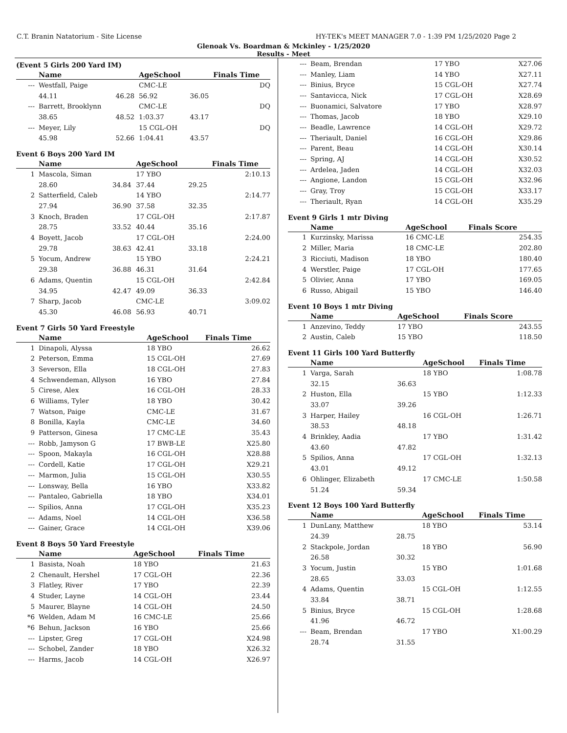C.T. Branin Natatorium - Site License HY-TEK's MEET MANAGER 7.0 - 1:39 PM 1/25/2020 Page 2
Glenoak Vs. Boardman & Mckinley - 1/25/2020
Results - Meet
(Event 5 Girls 200 Yard IM)
| | Name | | AgeSchool | | Finals Time |
| --- | --- | --- | --- | --- | --- |
| --- | Westfall, Paige | | CMC-LE | | DQ |
| | 44.11 | 46.28 | 56.92 | 36.05 | |
| --- | Barrett, Brooklynn | | CMC-LE | | DQ |
| | 38.65 | 48.52 | 1:03.37 | 43.17 | |
| --- | Meyer, Lily | | 15 CGL-OH | | DQ |
| | 45.98 | 52.66 | 1:04.41 | 43.57 | |
Event 6 Boys 200 Yard IM
| | Name | | AgeSchool | | Finals Time |
| --- | --- | --- | --- | --- | --- |
| 1 | Mascola, Siman | | 17 YBO | | 2:10.13 |
| | 28.60 | 34.84 | 37.44 | 29.25 | |
| 2 | Satterfield, Caleb | | 14 YBO | | 2:14.77 |
| | 27.94 | 36.90 | 37.58 | 32.35 | |
| 3 | Knoch, Braden | | 17 CGL-OH | | 2:17.87 |
| | 28.75 | 33.52 | 40.44 | 35.16 | |
| 4 | Boyett, Jacob | | 17 CGL-OH | | 2:24.00 |
| | 29.78 | 38.63 | 42.41 | 33.18 | |
| 5 | Yocum, Andrew | | 15 YBO | | 2:24.21 |
| | 29.38 | 36.88 | 46.31 | 31.64 | |
| 6 | Adams, Quentin | | 15 CGL-OH | | 2:42.84 |
| | 34.95 | 42.47 | 49.09 | 36.33 | |
| 7 | Sharp, Jacob | | CMC-LE | | 3:09.02 |
| | 45.30 | 46.08 | 56.93 | 40.71 | |
Event 7 Girls 50 Yard Freestyle
| | Name | AgeSchool | Finals Time |
| --- | --- | --- | --- |
| 1 | Dinapoli, Alyssa | 18 YBO | 26.62 |
| 2 | Peterson, Emma | 15 CGL-OH | 27.69 |
| 3 | Severson, Ella | 18 CGL-OH | 27.83 |
| 4 | Schwendeman, Allyson | 16 YBO | 27.84 |
| 5 | Cirese, Alex | 16 CGL-OH | 28.33 |
| 6 | Williams, Tyler | 18 YBO | 30.42 |
| 7 | Watson, Paige | CMC-LE | 31.67 |
| 8 | Bonilla, Kayla | CMC-LE | 34.60 |
| 9 | Patterson, Ginesa | 17 CMC-LE | 35.43 |
| --- | Robb, Jamyson G | 17 BWB-LE | X25.80 |
| --- | Spoon, Makayla | 16 CGL-OH | X28.88 |
| --- | Cordell, Katie | 17 CGL-OH | X29.21 |
| --- | Marmon, Julia | 15 CGL-OH | X30.55 |
| --- | Lonsway, Bella | 16 YBO | X33.82 |
| --- | Pantaleo, Gabriella | 18 YBO | X34.01 |
| --- | Spilios, Anna | 17 CGL-OH | X35.23 |
| --- | Adams, Noel | 14 CGL-OH | X36.58 |
| --- | Gainer, Grace | 14 CGL-OH | X39.06 |
Event 8 Boys 50 Yard Freestyle
| | Name | AgeSchool | Finals Time |
| --- | --- | --- | --- |
| 1 | Basista, Noah | 18 YBO | 21.63 |
| 2 | Chenault, Hershel | 17 CGL-OH | 22.36 |
| 3 | Flatley, River | 17 YBO | 22.39 |
| 4 | Studer, Layne | 14 CGL-OH | 23.44 |
| 5 | Maurer, Blayne | 14 CGL-OH | 24.50 |
| *6 | Welden, Adam M | 16 CMC-LE | 25.66 |
| *6 | Behun, Jackson | 16 YBO | 25.66 |
| --- | Lipster, Greg | 17 CGL-OH | X24.98 |
| --- | Schobel, Zander | 18 YBO | X26.32 |
| --- | Harms, Jacob | 14 CGL-OH | X26.97 |
| --- | Beam, Brendan | 17 YBO | X27.06 |
| --- | Manley, Liam | 14 YBO | X27.11 |
| --- | Binius, Bryce | 15 CGL-OH | X27.74 |
| --- | Santavicca, Nick | 17 CGL-OH | X28.69 |
| --- | Buonamici, Salvatore | 17 YBO | X28.97 |
| --- | Thomas, Jacob | 18 YBO | X29.10 |
| --- | Beadle, Lawrence | 14 CGL-OH | X29.72 |
| --- | Theriault, Daniel | 16 CGL-OH | X29.86 |
| --- | Parent, Beau | 14 CGL-OH | X30.14 |
| --- | Spring, AJ | 14 CGL-OH | X30.52 |
| --- | Ardelea, Jaden | 14 CGL-OH | X32.03 |
| --- | Angione, Landon | 15 CGL-OH | X32.96 |
| --- | Gray, Troy | 15 CGL-OH | X33.17 |
| --- | Theriault, Ryan | 14 CGL-OH | X35.29 |
Event 9 Girls 1 mtr Diving
| | Name | AgeSchool | Finals Score |
| --- | --- | --- | --- |
| 1 | Kurzinsky, Marissa | 16 CMC-LE | 254.35 |
| 2 | Miller, Maria | 18 CMC-LE | 202.80 |
| 3 | Ricciuti, Madison | 18 YBO | 180.40 |
| 4 | Werstler, Paige | 17 CGL-OH | 177.65 |
| 5 | Olivier, Anna | 17 YBO | 169.05 |
| 6 | Russo, Abigail | 15 YBO | 146.40 |
Event 10 Boys 1 mtr Diving
| | Name | AgeSchool | Finals Score |
| --- | --- | --- | --- |
| 1 | Anzevino, Teddy | 17 YBO | 243.55 |
| 2 | Austin, Caleb | 15 YBO | 118.50 |
Event 11 Girls 100 Yard Butterfly
| | Name | | AgeSchool | Finals Time |
| --- | --- | --- | --- | --- |
| 1 | Varga, Sarah | | 18 YBO | 1:08.78 |
| | 32.15 | 36.63 | | |
| 2 | Huston, Ella | | 15 YBO | 1:12.33 |
| | 33.07 | 39.26 | | |
| 3 | Harper, Hailey | | 16 CGL-OH | 1:26.71 |
| | 38.53 | 48.18 | | |
| 4 | Brinkley, Aadia | | 17 YBO | 1:31.42 |
| | 43.60 | 47.82 | | |
| 5 | Spilios, Anna | | 17 CGL-OH | 1:32.13 |
| | 43.01 | 49.12 | | |
| 6 | Ohlinger, Elizabeth | | 17 CMC-LE | 1:50.58 |
| | 51.24 | 59.34 | | |
Event 12 Boys 100 Yard Butterfly
| | Name | | AgeSchool | Finals Time |
| --- | --- | --- | --- | --- |
| 1 | DunLany, Matthew | | 18 YBO | 53.14 |
| | 24.39 | 28.75 | | |
| 2 | Stackpole, Jordan | | 18 YBO | 56.90 |
| | 26.58 | 30.32 | | |
| 3 | Yocum, Justin | | 15 YBO | 1:01.68 |
| | 28.65 | 33.03 | | |
| 4 | Adams, Quentin | | 15 CGL-OH | 1:12.55 |
| | 33.84 | 38.71 | | |
| 5 | Binius, Bryce | | 15 CGL-OH | 1:28.68 |
| | 41.96 | 46.72 | | |
| --- | Beam, Brendan | | 17 YBO | X1:00.29 |
| | 28.74 | 31.55 | | |